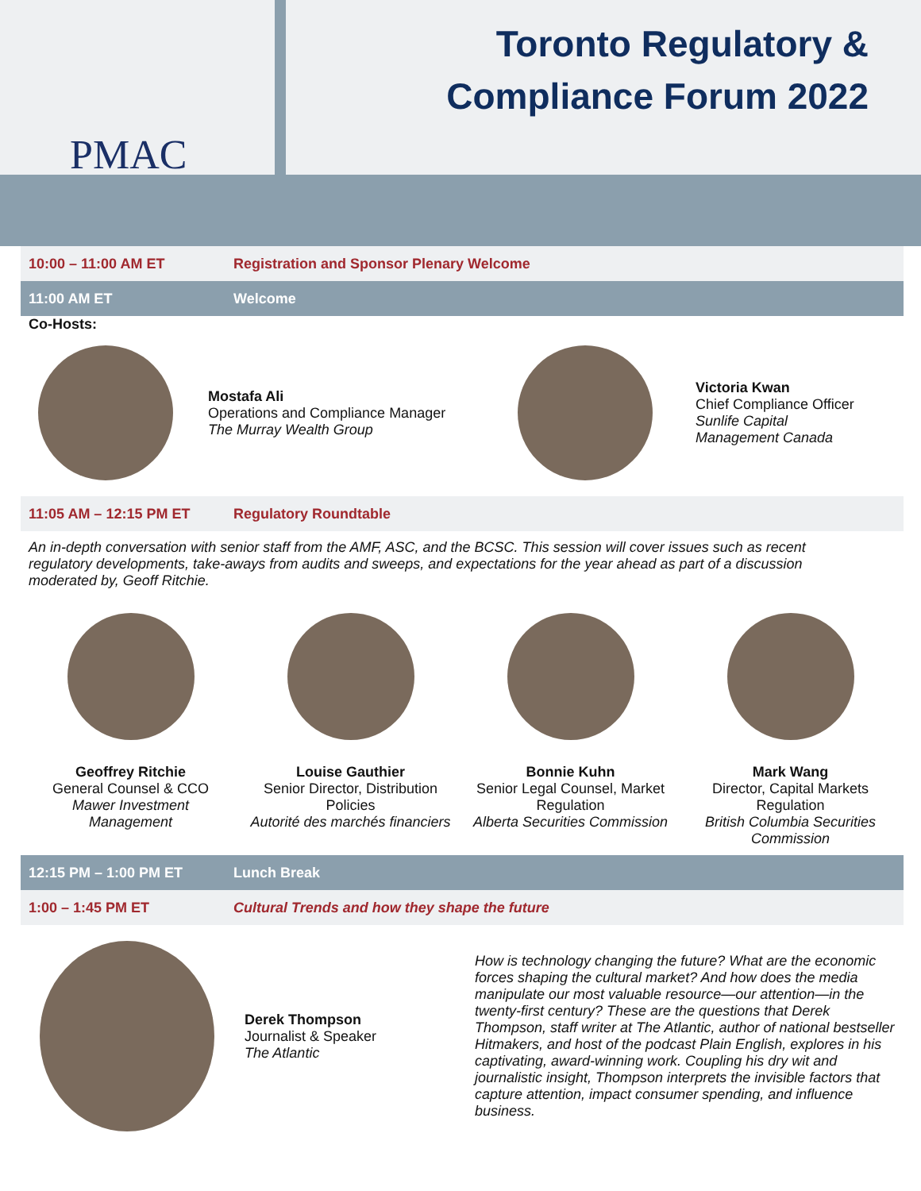PMAC
Toronto Regulatory &
Compliance Forum 2022
10:00 – 11:00 AM ET Registration and Sponsor Plenary Welcome
11:00 AM ET Welcome
Co-Hosts:
Mostafa Ali
Operations and Compliance Manager
The Murray Wealth Group
Victoria Kwan
Chief Compliance Officer
Sunlife Capital
Management Canada
11:05 AM – 12:15 PM ET Regulatory Roundtable
An in-depth conversation with senior staff from the AMF, ASC, and the BCSC. This session will cover issues such as recent regulatory developments, take-aways from audits and sweeps, and expectations for the year ahead as part of a discussion moderated by, Geoff Ritchie.
Geoffrey Ritchie
General Counsel & CCO
Mawer Investment
Management
Louise Gauthier
Senior Director, Distribution
Policies
Autorité des marchés financiers
Bonnie Kuhn
Senior Legal Counsel, Market
Regulation
Alberta Securities Commission
Mark Wang
Director, Capital Markets
Regulation
British Columbia Securities
Commission
12:15 PM – 1:00 PM ET Lunch Break
1:00 – 1:45 PM ET Cultural Trends and how they shape the future
Derek Thompson
Journalist & Speaker
The Atlantic
How is technology changing the future? What are the economic forces shaping the cultural market? And how does the media manipulate our most valuable resource—our attention—in the twenty-first century? These are the questions that Derek Thompson, staff writer at The Atlantic, author of national bestseller Hitmakers, and host of the podcast Plain English, explores in his captivating, award-winning work. Coupling his dry wit and journalistic insight, Thompson interprets the invisible factors that capture attention, impact consumer spending, and influence business.